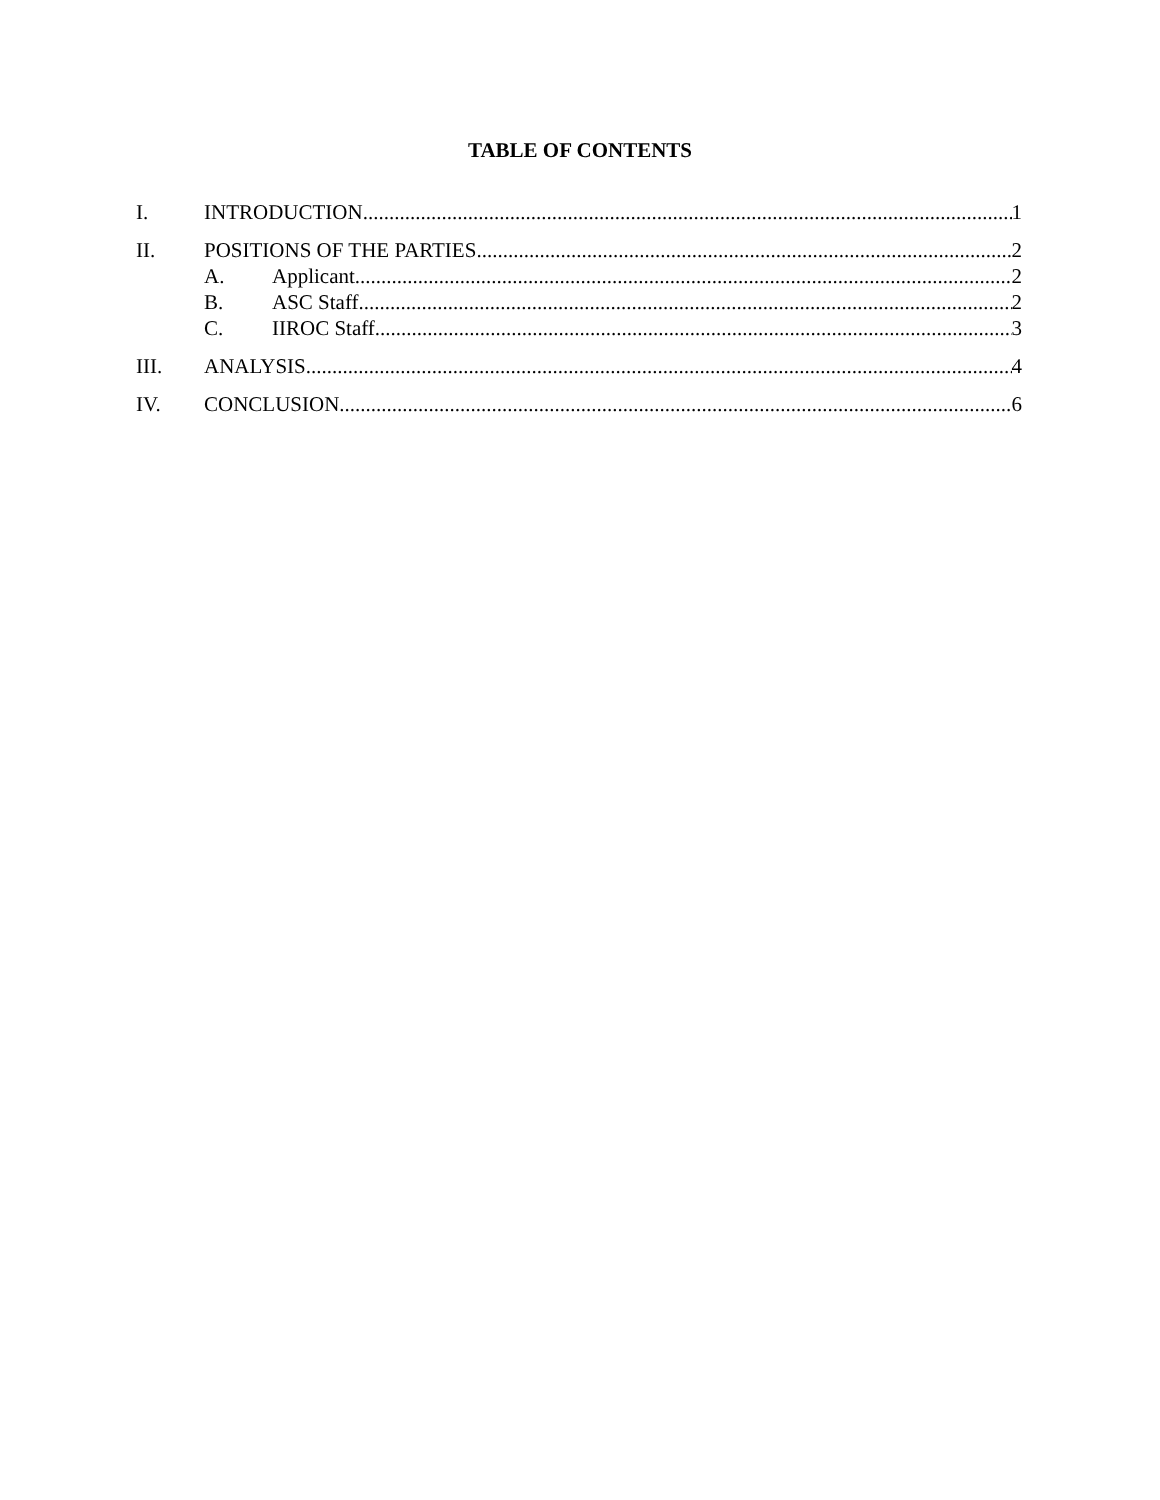TABLE OF CONTENTS
I. INTRODUCTION 1
II. POSITIONS OF THE PARTIES 2
A. Applicant 2
B. ASC Staff 2
C. IIROC Staff 3
III. ANALYSIS 4
IV. CONCLUSION 6